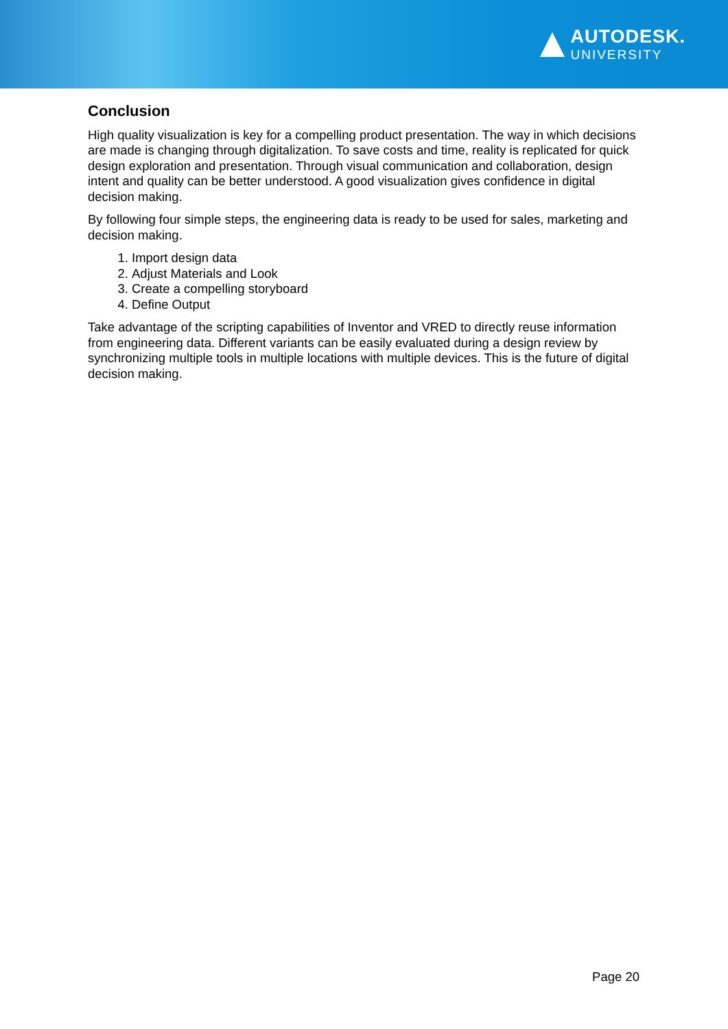AUTODESK.
UNIVERSITY
Conclusion
High quality visualization is key for a compelling product presentation. The way in which decisions are made is changing through digitalization. To save costs and time, reality is replicated for quick design exploration and presentation. Through visual communication and collaboration, design intent and quality can be better understood. A good visualization gives confidence in digital decision making.
By following four simple steps, the engineering data is ready to be used for sales, marketing and decision making.
1. Import design data
2. Adjust Materials and Look
3. Create a compelling storyboard
4. Define Output
Take advantage of the scripting capabilities of Inventor and VRED to directly reuse information from engineering data. Different variants can be easily evaluated during a design review by synchronizing multiple tools in multiple locations with multiple devices. This is the future of digital decision making.
Page 20